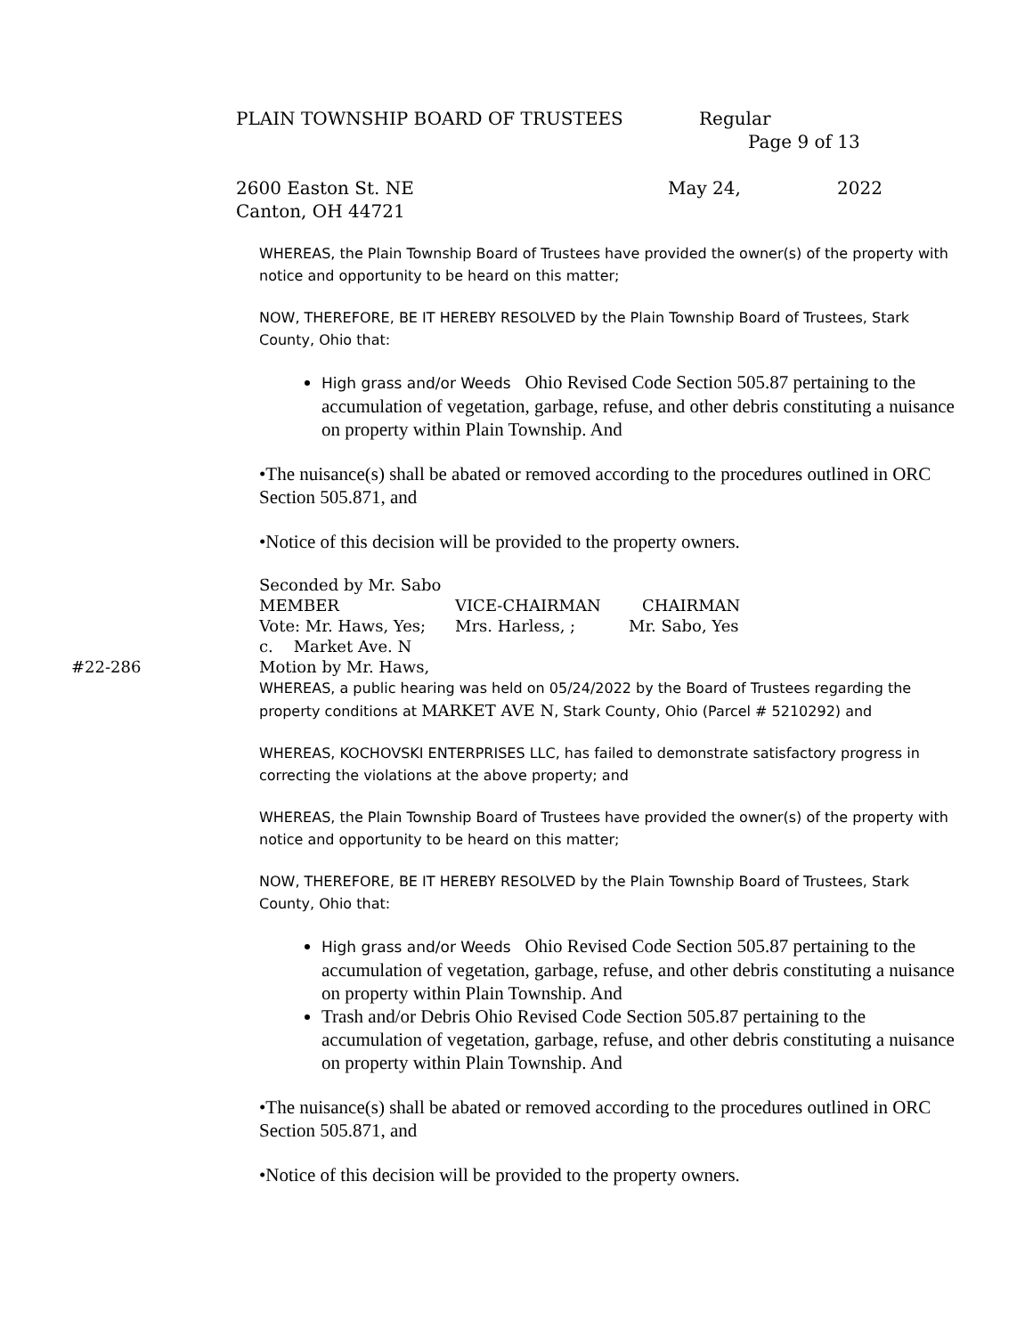PLAIN TOWNSHIP BOARD OF TRUSTEES Regular
Page 9 of 13
2600 Easton St. NE May 24, 2022
Canton, OH 44721
WHEREAS, the Plain Township Board of Trustees have provided the owner(s) of the property with notice and opportunity to be heard on this matter;
NOW, THEREFORE, BE IT HEREBY RESOLVED by the Plain Township Board of Trustees, Stark County, Ohio that:
High grass and/or Weeds Ohio Revised Code Section 505.87 pertaining to the accumulation of vegetation, garbage, refuse, and other debris constituting a nuisance on property within Plain Township. And
•The nuisance(s) shall be abated or removed according to the procedures outlined in ORC Section 505.871, and
•Notice of this decision will be provided to the property owners.
Seconded by Mr. Sabo
MEMBER VICE-CHAIRMAN CHAIRMAN
Vote: Mr. Haws, Yes; Mrs. Harless, ; Mr. Sabo, Yes
c. Market Ave. N
#22-286 Motion by Mr. Haws,
WHEREAS, a public hearing was held on 05/24/2022 by the Board of Trustees regarding the property conditions at MARKET AVE N, Stark County, Ohio (Parcel # 5210292) and
WHEREAS, KOCHOVSKI ENTERPRISES LLC, has failed to demonstrate satisfactory progress in correcting the violations at the above property; and
WHEREAS, the Plain Township Board of Trustees have provided the owner(s) of the property with notice and opportunity to be heard on this matter;
NOW, THEREFORE, BE IT HEREBY RESOLVED by the Plain Township Board of Trustees, Stark County, Ohio that:
High grass and/or Weeds Ohio Revised Code Section 505.87 pertaining to the accumulation of vegetation, garbage, refuse, and other debris constituting a nuisance on property within Plain Township. And
Trash and/or Debris Ohio Revised Code Section 505.87 pertaining to the accumulation of vegetation, garbage, refuse, and other debris constituting a nuisance on property within Plain Township. And
•The nuisance(s) shall be abated or removed according to the procedures outlined in ORC Section 505.871, and
•Notice of this decision will be provided to the property owners.